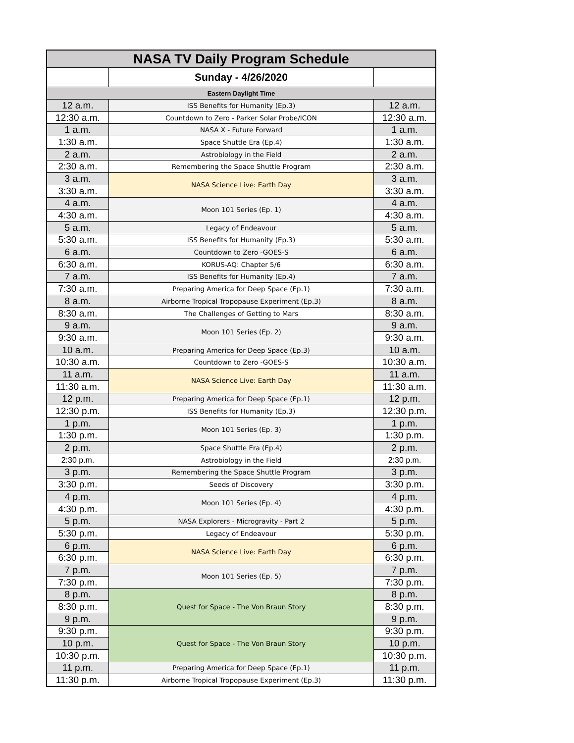| NASA TV Daily Program Schedule | | |
| --- | --- | --- |
| | Sunday - 4/26/2020 | |
| Eastern Daylight Time | | |
| 12 a.m. | ISS Benefits for Humanity (Ep.3) | 12 a.m. |
| 12:30 a.m. | Countdown to Zero - Parker Solar Probe/ICON | 12:30 a.m. |
| 1 a.m. | NASA X - Future Forward | 1 a.m. |
| 1:30 a.m. | Space Shuttle Era (Ep.4) | 1:30 a.m. |
| 2 a.m. | Astrobiology in the Field | 2 a.m. |
| 2:30 a.m. | Remembering the Space Shuttle Program | 2:30 a.m. |
| 3 a.m. | NASA Science Live: Earth Day | 3 a.m. |
| 3:30 a.m. | | 3:30 a.m. |
| 4 a.m. | Moon 101 Series (Ep. 1) | 4 a.m. |
| 4:30 a.m. | | 4:30 a.m. |
| 5 a.m. | Legacy of Endeavour | 5 a.m. |
| 5:30 a.m. | ISS Benefits for Humanity (Ep.3) | 5:30 a.m. |
| 6 a.m. | Countdown to Zero -GOES-S | 6 a.m. |
| 6:30 a.m. | KORUS-AQ: Chapter 5/6 | 6:30 a.m. |
| 7 a.m. | ISS Benefits for Humanity (Ep.4) | 7 a.m. |
| 7:30 a.m. | Preparing America for Deep Space (Ep.1) | 7:30 a.m. |
| 8 a.m. | Airborne Tropical Tropopause Experiment (Ep.3) | 8 a.m. |
| 8:30 a.m. | The Challenges of Getting to Mars | 8:30 a.m. |
| 9 a.m. | Moon 101 Series (Ep. 2) | 9 a.m. |
| 9:30 a.m. | | 9:30 a.m. |
| 10 a.m. | Preparing America for Deep Space (Ep.3) | 10 a.m. |
| 10:30 a.m. | Countdown to Zero -GOES-S | 10:30 a.m. |
| 11 a.m. | NASA Science Live: Earth Day | 11 a.m. |
| 11:30 a.m. | | 11:30 a.m. |
| 12 p.m. | Preparing America for Deep Space (Ep.1) | 12 p.m. |
| 12:30 p.m. | ISS Benefits for Humanity (Ep.3) | 12:30 p.m. |
| 1 p.m. | Moon 101 Series (Ep. 3) | 1 p.m. |
| 1:30 p.m. | | 1:30 p.m. |
| 2 p.m. | Space Shuttle Era (Ep.4) | 2 p.m. |
| 2:30 p.m. | Astrobiology in the Field | 2:30 p.m. |
| 3 p.m. | Remembering the Space Shuttle Program | 3 p.m. |
| 3:30 p.m. | Seeds of Discovery | 3:30 p.m. |
| 4 p.m. | Moon 101 Series (Ep. 4) | 4 p.m. |
| 4:30 p.m. | | 4:30 p.m. |
| 5 p.m. | NASA Explorers - Microgravity - Part 2 | 5 p.m. |
| 5:30 p.m. | Legacy of Endeavour | 5:30 p.m. |
| 6 p.m. | NASA Science Live: Earth Day | 6 p.m. |
| 6:30 p.m. | | 6:30 p.m. |
| 7 p.m. | Moon 101 Series (Ep. 5) | 7 p.m. |
| 7:30 p.m. | | 7:30 p.m. |
| 8 p.m. | Quest for Space - The Von Braun Story | 8 p.m. |
| 8:30 p.m. | | 8:30 p.m. |
| 9 p.m. | | 9 p.m. |
| 9:30 p.m. | Quest for Space - The Von Braun Story | 9:30 p.m. |
| 10 p.m. | | 10 p.m. |
| 10:30 p.m. | | 10:30 p.m. |
| 11 p.m. | Preparing America for Deep Space (Ep.1) | 11 p.m. |
| 11:30 p.m. | Airborne Tropical Tropopause Experiment (Ep.3) | 11:30 p.m. |